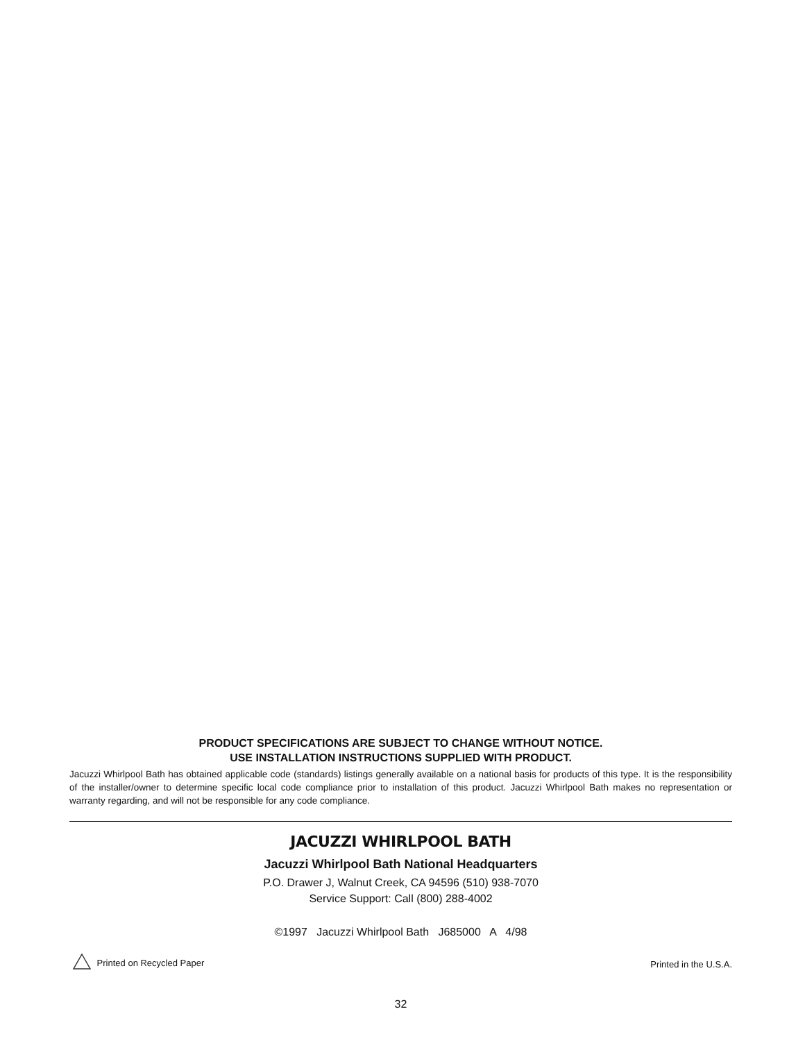PRODUCT SPECIFICATIONS ARE SUBJECT TO CHANGE WITHOUT NOTICE.
USE INSTALLATION INSTRUCTIONS SUPPLIED WITH PRODUCT.
Jacuzzi Whirlpool Bath has obtained applicable code (standards) listings generally available on a national basis for products of this type. It is the responsibility of the installer/owner to determine specific local code compliance prior to installation of this product. Jacuzzi Whirlpool Bath makes no representation or warranty regarding, and will not be responsible for any code compliance.
JACUZZI WHIRLPOOL BATH
Jacuzzi Whirlpool Bath National Headquarters
P.O. Drawer J, Walnut Creek, CA 94596 (510) 938-7070
Service Support: Call (800) 288-4002
©1997 Jacuzzi Whirlpool Bath J685000 A 4/98
Printed on Recycled Paper Printed in the U.S.A.
32